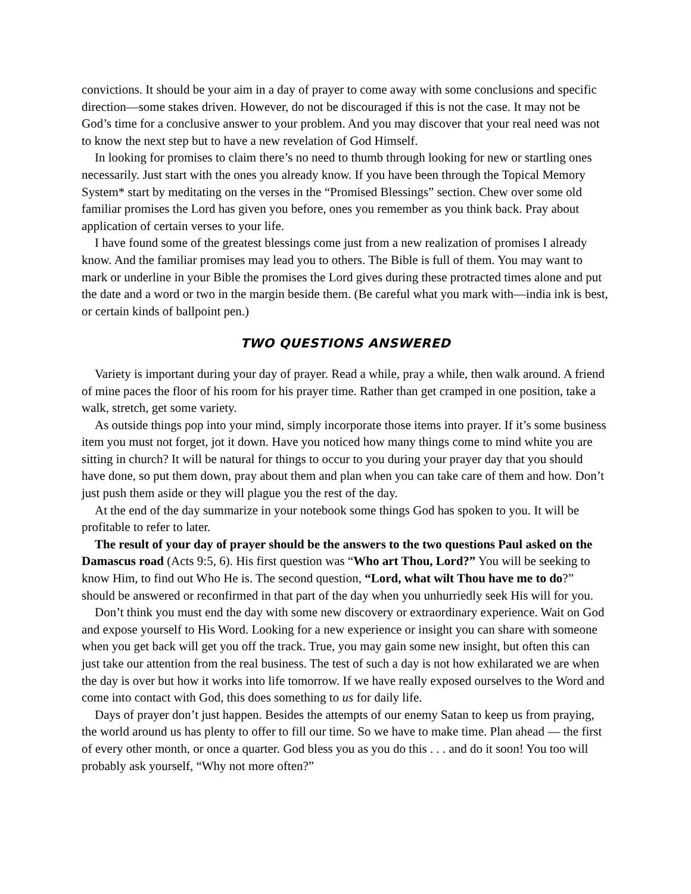convictions. It should be your aim in a day of prayer to come away with some conclusions and specific direction—some stakes driven. However, do not be discouraged if this is not the case. It may not be God’s time for a conclusive answer to your problem. And you may discover that your real need was not to know the next step but to have a new revelation of God Himself.
In looking for promises to claim there’s no need to thumb through looking for new or startling ones necessarily. Just start with the ones you already know. If you have been through the Topical Memory System* start by meditating on the verses in the “Promised Blessings” section. Chew over some old familiar promises the Lord has given you before, ones you remember as you think back. Pray about application of certain verses to your life.
I have found some of the greatest blessings come just from a new realization of promises I already know. And the familiar promises may lead you to others. The Bible is full of them. You may want to mark or underline in your Bible the promises the Lord gives during these protracted times alone and put the date and a word or two in the margin beside them. (Be careful what you mark with—india ink is best, or certain kinds of ballpoint pen.)
TWO QUESTIONS ANSWERED
Variety is important during your day of prayer. Read a while, pray a while, then walk around. A friend of mine paces the floor of his room for his prayer time. Rather than get cramped in one position, take a walk, stretch, get some variety.
As outside things pop into your mind, simply incorporate those items into prayer. If it’s some business item you must not forget, jot it down. Have you noticed how many things come to mind white you are sitting in church? It will be natural for things to occur to you during your prayer day that you should have done, so put them down, pray about them and plan when you can take care of them and how. Don’t just push them aside or they will plague you the rest of the day.
At the end of the day summarize in your notebook some things God has spoken to you. It will be profitable to refer to later.
The result of your day of prayer should be the answers to the two questions Paul asked on the Damascus road (Acts 9:5, 6). His first question was “Who art Thou, Lord?” You will be seeking to know Him, to find out Who He is. The second question, “Lord, what wilt Thou have me to do?” should be answered or reconfirmed in that part of the day when you unhurriedly seek His will for you.
Don’t think you must end the day with some new discovery or extraordinary experience. Wait on God and expose yourself to His Word. Looking for a new experience or insight you can share with someone when you get back will get you off the track. True, you may gain some new insight, but often this can just take our attention from the real business. The test of such a day is not how exhilarated we are when the day is over but how it works into life tomorrow. If we have really exposed ourselves to the Word and come into contact with God, this does something to us for daily life.
Days of prayer don’t just happen. Besides the attempts of our enemy Satan to keep us from praying, the world around us has plenty to offer to fill our time. So we have to make time. Plan ahead — the first of every other month, or once a quarter. God bless you as you do this . . . and do it soon! You too will probably ask yourself, “Why not more often?”